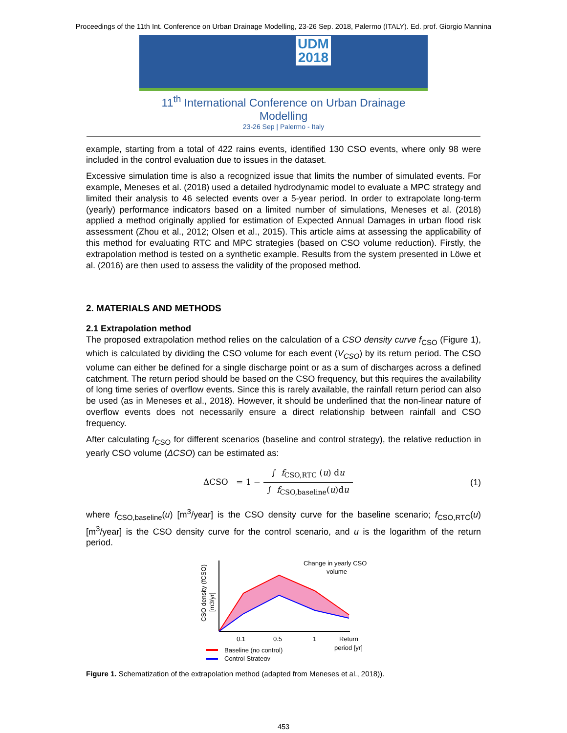Proceedings of the 11th Int. Conference on Urban Drainage Modelling, 23-26 Sep. 2018, Palermo (ITALY). Ed. prof. Giorgio Mannina
UDM
2018
11<sup>th</sup> International Conference on Urban Drainage Modelling
23-26 Sep | Palermo - Italy
example, starting from a total of 422 rains events, identified 130 CSO events, where only 98 were included in the control evaluation due to issues in the dataset.
Excessive simulation time is also a recognized issue that limits the number of simulated events. For example, Meneses et al. (2018) used a detailed hydrodynamic model to evaluate a MPC strategy and limited their analysis to 46 selected events over a 5-year period. In order to extrapolate long-term (yearly) performance indicators based on a limited number of simulations, Meneses et al. (2018) applied a method originally applied for estimation of Expected Annual Damages in urban flood risk assessment (Zhou et al., 2012; Olsen et al., 2015). This article aims at assessing the applicability of this method for evaluating RTC and MPC strategies (based on CSO volume reduction). Firstly, the extrapolation method is tested on a synthetic example. Results from the system presented in Löwe et al. (2016) are then used to assess the validity of the proposed method.
2. MATERIALS AND METHODS
2.1 Extrapolation method
The proposed extrapolation method relies on the calculation of a CSO density curve f<sub>CSO</sub> (Figure 1), which is calculated by dividing the CSO volume for each event (V<sub>CSO</sub>) by its return period. The CSO volume can either be defined for a single discharge point or as a sum of discharges across a defined catchment. The return period should be based on the CSO frequency, but this requires the availability of long time series of overflow events. Since this is rarely available, the rainfall return period can also be used (as in Meneses et al., 2018). However, it should be underlined that the non-linear nature of overflow events does not necessarily ensure a direct relationship between rainfall and CSO frequency.
After calculating f<sub>CSO</sub> for different scenarios (baseline and control strategy), the relative reduction in yearly CSO volume (ΔCSO) can be estimated as:
ΔCSO = 1 − ∫ f<sub>CSO,RTC</sub> (u) du ∫ f<sub>CSO,baseline</sub>(u)du
(1)
where f<sub>CSO,baseline</sub>(u) [m<sup>3</sup>/year] is the CSO density curve for the baseline scenario; f<sub>CSO,RTC</sub>(u) [m<sup>3</sup>/year] is the CSO density curve for the control scenario, and u is the logarithm of the return period.
CSO density (fCSO)
[m3/yr]
Change in yearly CSO
volume
0.1
0.5
1
Return
period [yr]
Baseline (no control)
Control Strategy
Figure 1. Schematization of the extrapolation method (adapted from Meneses et al., 2018)).
453